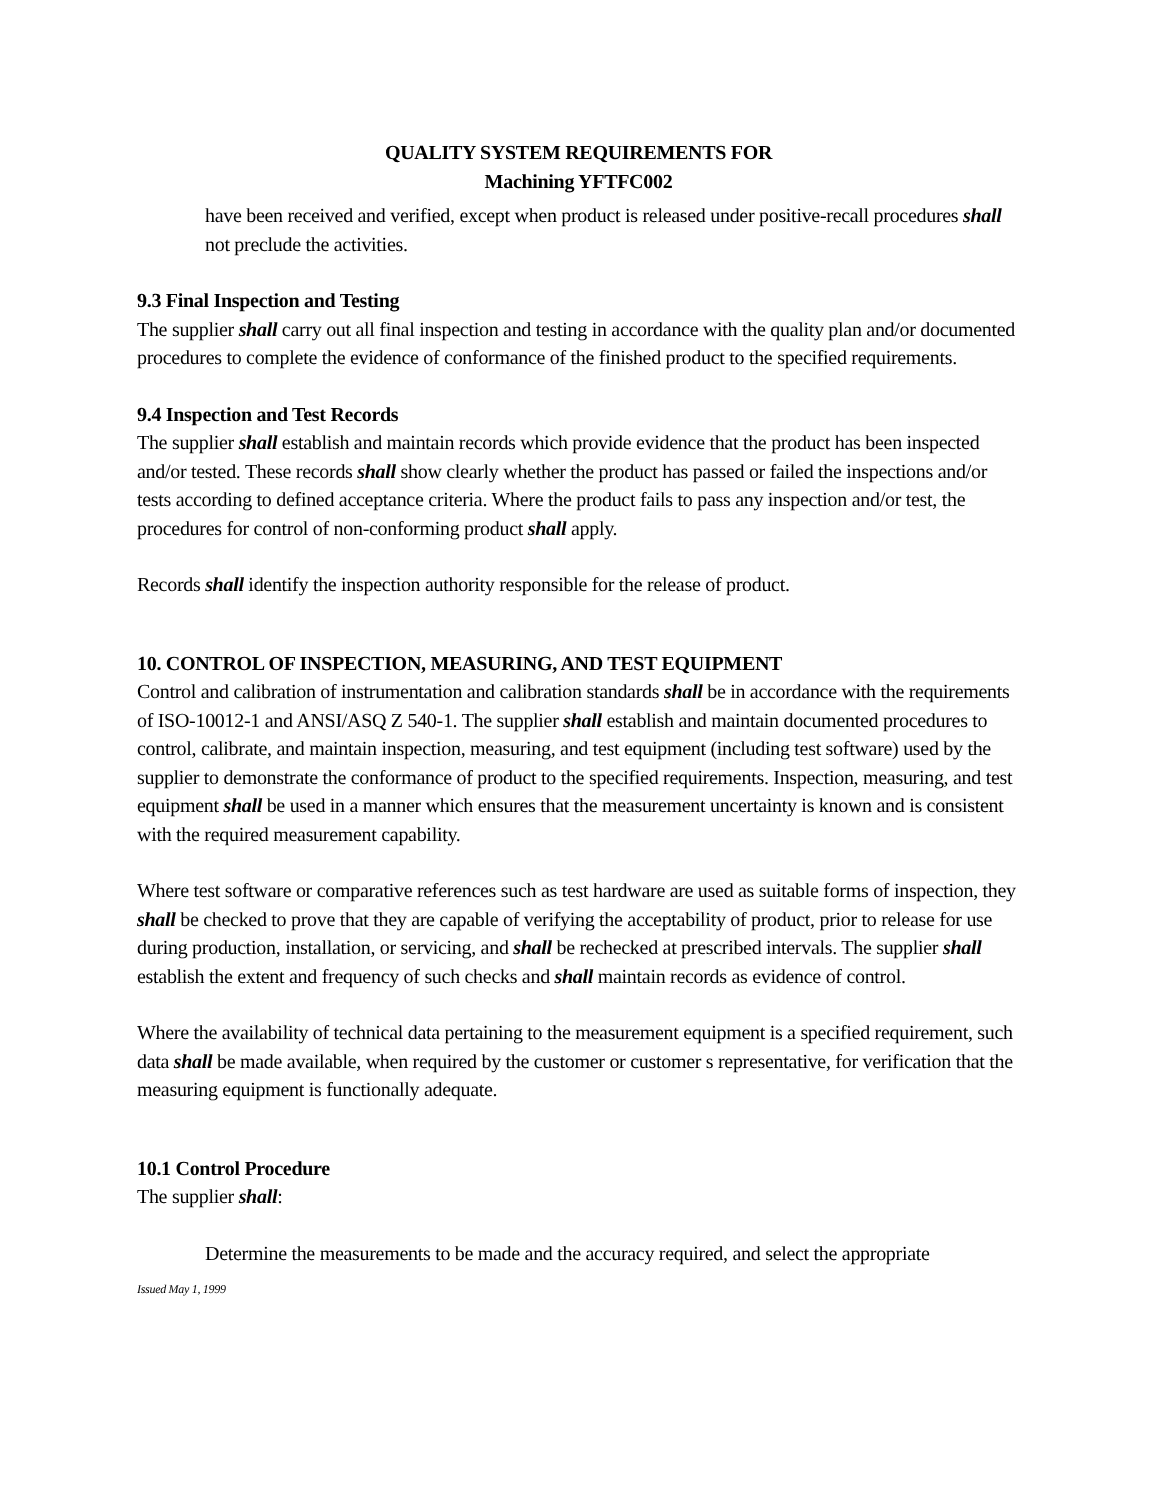QUALITY SYSTEM REQUIREMENTS FOR
Machining YFTFC002
have been received and verified, except when product is released under positive-recall procedures shall not preclude the activities.
9.3 Final Inspection and Testing
The supplier shall carry out all final inspection and testing in accordance with the quality plan and/or documented procedures to complete the evidence of conformance of the finished product to the specified requirements.
9.4 Inspection and Test Records
The supplier shall establish and maintain records which provide evidence that the product has been inspected and/or tested. These records shall show clearly whether the product has passed or failed the inspections and/or tests according to defined acceptance criteria. Where the product fails to pass any inspection and/or test, the procedures for control of non-conforming product shall apply.
Records shall identify the inspection authority responsible for the release of product.
10. CONTROL OF INSPECTION, MEASURING, AND TEST EQUIPMENT
Control and calibration of instrumentation and calibration standards shall be in accordance with the requirements of ISO-10012-1 and ANSI/ASQ Z 540-1. The supplier shall establish and maintain documented procedures to control, calibrate, and maintain inspection, measuring, and test equipment (including test software) used by the supplier to demonstrate the conformance of product to the specified requirements. Inspection, measuring, and test equipment shall be used in a manner which ensures that the measurement uncertainty is known and is consistent with the required measurement capability.
Where test software or comparative references such as test hardware are used as suitable forms of inspection, they shall be checked to prove that they are capable of verifying the acceptability of product, prior to release for use during production, installation, or servicing, and shall be rechecked at prescribed intervals. The supplier shall establish the extent and frequency of such checks and shall maintain records as evidence of control.
Where the availability of technical data pertaining to the measurement equipment is a specified requirement, such data shall be made available, when required by the customer or customer s representative, for verification that the measuring equipment is functionally adequate.
10.1 Control Procedure
The supplier shall:
Determine the measurements to be made and the accuracy required, and select the appropriate
Issued May 1, 1999